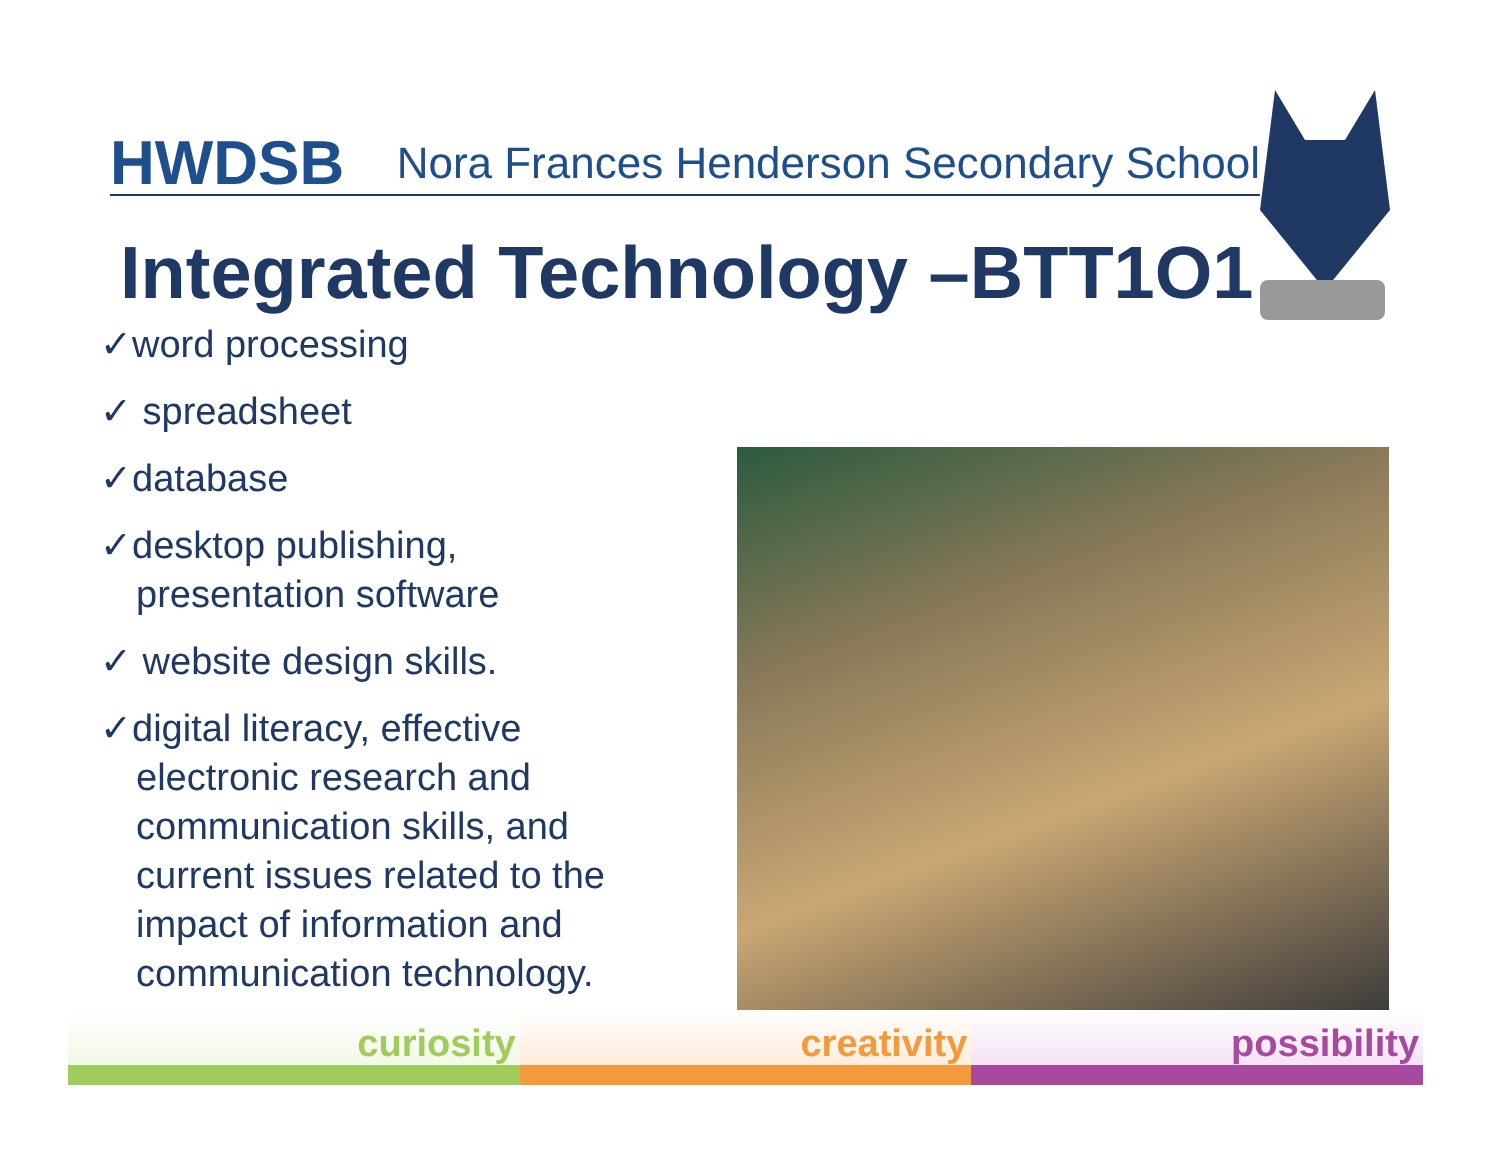HWDSB
Nora Frances Henderson Secondary School
Integrated Technology –BTT1O1
✓word processing
✓ spreadsheet
✓database
✓desktop publishing, presentation software
✓ website design skills.
✓digital literacy, effective electronic research and communication skills, and current issues related to the impact of information and communication technology.
curiosity creativity possibility